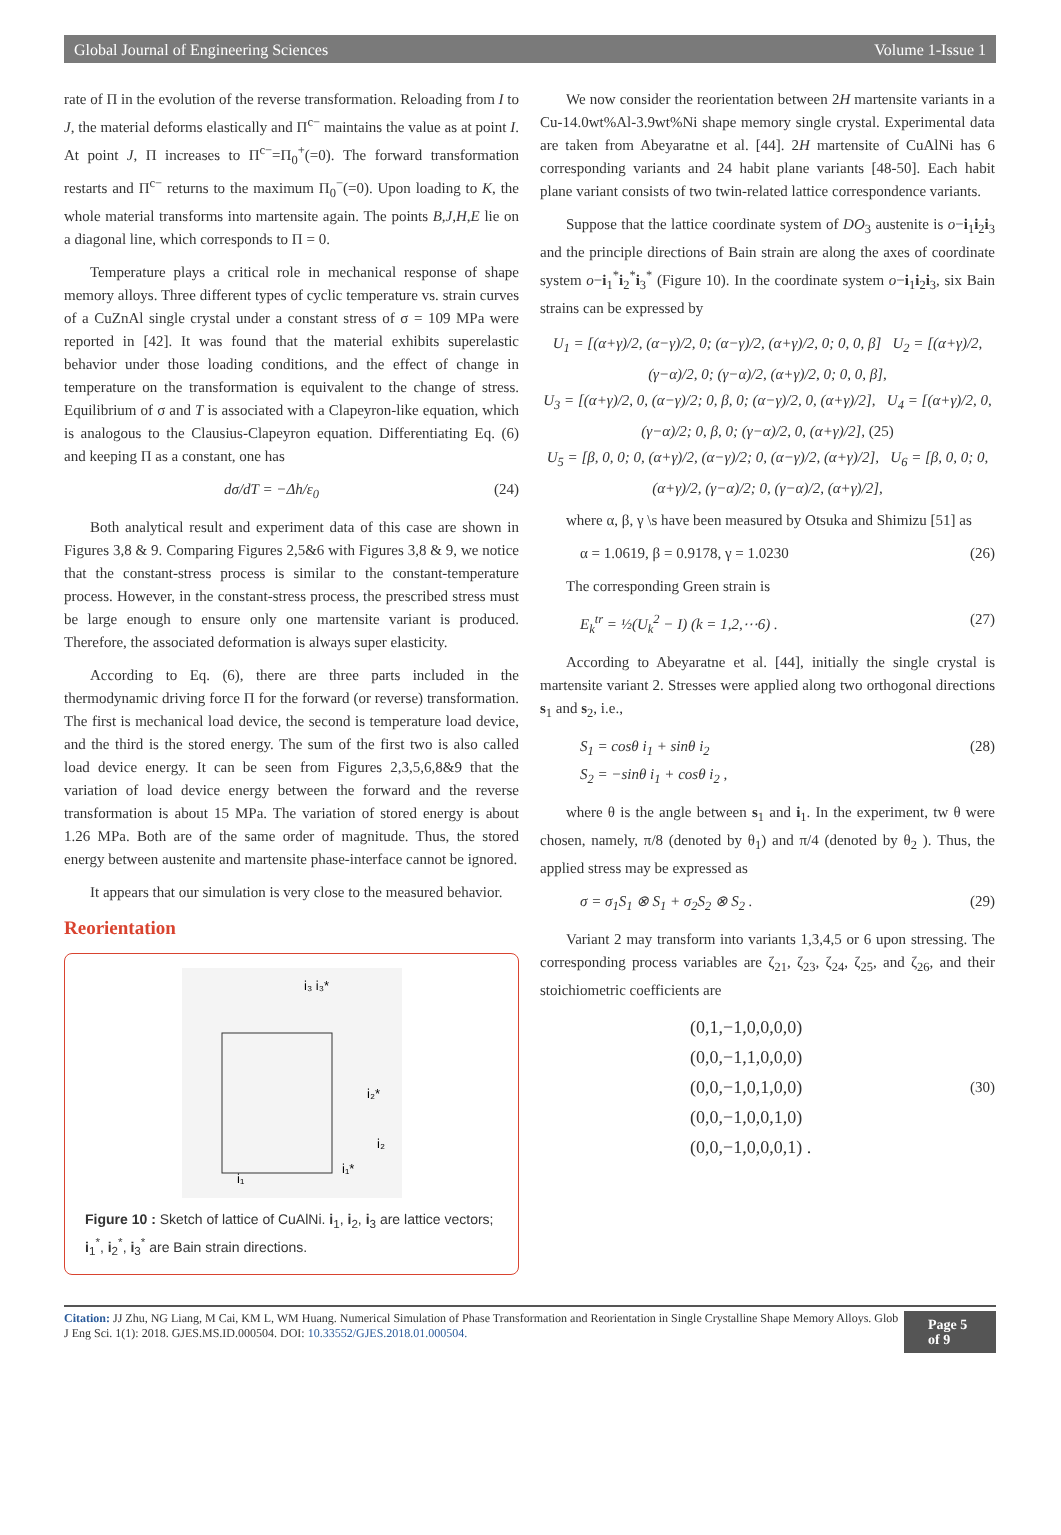Global Journal of Engineering Sciences Volume 1-Issue 1
rate of Π in the evolution of the reverse transformation. Reloading from I to J, the material deforms elastically and Π<sup>c−</sup> maintains the value as at point I. At point J, Π increases to Π<sup>c−</sup>=Π<sub>0</sub><sup>+</sup>(=0). The forward transformation restarts and Π<sup>c−</sup> returns to the maximum Π<sub>0</sub><sup>−</sup>(=0). Upon loading to K, the whole material transforms into martensite again. The points B,J,H,E lie on a diagonal line, which corresponds to Π = 0.
Temperature plays a critical role in mechanical response of shape memory alloys. Three different types of cyclic temperature vs. strain curves of a CuZnAl single crystal under a constant stress of σ = 109 MPa were reported in [42]. It was found that the material exhibits superelastic behavior under those loading conditions, and the effect of change in temperature on the transformation is equivalent to the change of stress. Equilibrium of σ and T is associated with a Clapeyron-like equation, which is analogous to the Clausius-Clapeyron equation. Differentiating Eq. (6) and keeping Π as a constant, one has
dσ/dT = −Δh/ε<sub>0</sub> (24)
Both analytical result and experiment data of this case are shown in Figures 3,8 & 9. Comparing Figures 2,5&6 with Figures 3,8 & 9, we notice that the constant-stress process is similar to the constant-temperature process. However, in the constant-stress process, the prescribed stress must be large enough to ensure only one martensite variant is produced. Therefore, the associated deformation is always super elasticity.
According to Eq. (6), there are three parts included in the thermodynamic driving force Π for the forward (or reverse) transformation. The first is mechanical load device, the second is temperature load device, and the third is the stored energy. The sum of the first two is also called load device energy. It can be seen from Figures 2,3,5,6,8&9 that the variation of load device energy between the forward and the reverse transformation is about 15 MPa. The variation of stored energy is about 1.26 MPa. Both are of the same order of magnitude. Thus, the stored energy between austenite and martensite phase-interface cannot be ignored.
It appears that our simulation is very close to the measured behavior.
Reorientation
i₃ i₃*
i₂*
i₂
i₁
i₁*
Figure 10 : Sketch of lattice of CuAlNi. i<sub>1</sub>, i<sub>2</sub>, i<sub>3</sub> are lattice vectors; i<sub>1</sub><sup>*</sup>, i<sub>2</sub><sup>*</sup>, i<sub>3</sub><sup>*</sup> are Bain strain directions.
We now consider the reorientation between 2H martensite variants in a Cu-14.0wt%Al-3.9wt%Ni shape memory single crystal. Experimental data are taken from Abeyaratne et al. [44]. 2H martensite of CuAlNi has 6 corresponding variants and 24 habit plane variants [48-50]. Each habit plane variant consists of two twin-related lattice correspondence variants.
Suppose that the lattice coordinate system of DO<sub>3</sub> austenite is o−i<sub>1</sub>i<sub>2</sub>i<sub>3</sub> and the principle directions of Bain strain are along the axes of coordinate system o−i<sub>1</sub><sup>*</sup>i<sub>2</sub><sup>*</sup>i<sub>3</sub><sup>*</sup> (Figure 10). In the coordinate system o−i<sub>1</sub>i<sub>2</sub>i<sub>3</sub>, six Bain strains can be expressed by
U<sub>1</sub> = [(α+γ)/2, (α−γ)/2, 0; (α−γ)/2, (α+γ)/2, 0; 0, 0, β] U<sub>2</sub> = [(α+γ)/2, (γ−α)/2, 0; (γ−α)/2, (α+γ)/2, 0; 0, 0, β],
U<sub>3</sub> = [(α+γ)/2, 0, (α−γ)/2; 0, β, 0; (α−γ)/2, 0, (α+γ)/2], U<sub>4</sub> = [(α+γ)/2, 0, (γ−α)/2; 0, β, 0; (γ−α)/2, 0, (α+γ)/2], (25)
U<sub>5</sub> = [β, 0, 0; 0, (α+γ)/2, (α−γ)/2; 0, (α−γ)/2, (α+γ)/2], U<sub>6</sub> = [β, 0, 0; 0, (α+γ)/2, (γ−α)/2; 0, (γ−α)/2, (α+γ)/2],
where α, β, γ \s have been measured by Otsuka and Shimizu [51] as
α = 1.0619, β = 0.9178, γ = 1.0230 (26)
The corresponding Green strain is
E<sub>k</sub><sup>tr</sup> = ½(U<sub>k</sub><sup>2</sup> − I) (k = 1,2,⋯6) . (27)
According to Abeyaratne et al. [44], initially the single crystal is martensite variant 2. Stresses were applied along two orthogonal directions s<sub>1</sub> and s<sub>2</sub>, i.e.,
S<sub>1</sub> = cosθ i<sub>1</sub> + sinθ i<sub>2</sub>
S<sub>2</sub> = −sinθ i<sub>1</sub> + cosθ i<sub>2</sub> , (28)
where θ is the angle between s<sub>1</sub> and i<sub>1</sub>. In the experiment, tw θ were chosen, namely, π/8 (denoted by θ<sub>1</sub>) and π/4 (denoted by θ<sub>2</sub> ). Thus, the applied stress may be expressed as
σ = σ<sub>1</sub>S<sub>1</sub> ⊗ S<sub>1</sub> + σ<sub>2</sub>S<sub>2</sub> ⊗ S<sub>2</sub> . (29)
Variant 2 may transform into variants 1,3,4,5 or 6 upon stressing. The corresponding process variables are ζ<sub>21</sub>, ζ<sub>23</sub>, ζ<sub>24</sub>, ζ<sub>25</sub>, and ζ<sub>26</sub>, and their stoichiometric coefficients are
(0,1,−1,0,0,0,0)
(0,0,−1,1,0,0,0)
(0,0,−1,0,1,0,0)
(0,0,−1,0,0,1,0)
(0,0,−1,0,0,0,1) . (30)
Citation: JJ Zhu, NG Liang, M Cai, KM L, WM Huang. Numerical Simulation of Phase Transformation and Reorientation in Single Crystalline Shape Memory Alloys. Glob J Eng Sci. 1(1): 2018. GJES.MS.ID.000504. DOI: 10.33552/GJES.2018.01.000504.
Page 5 of 9